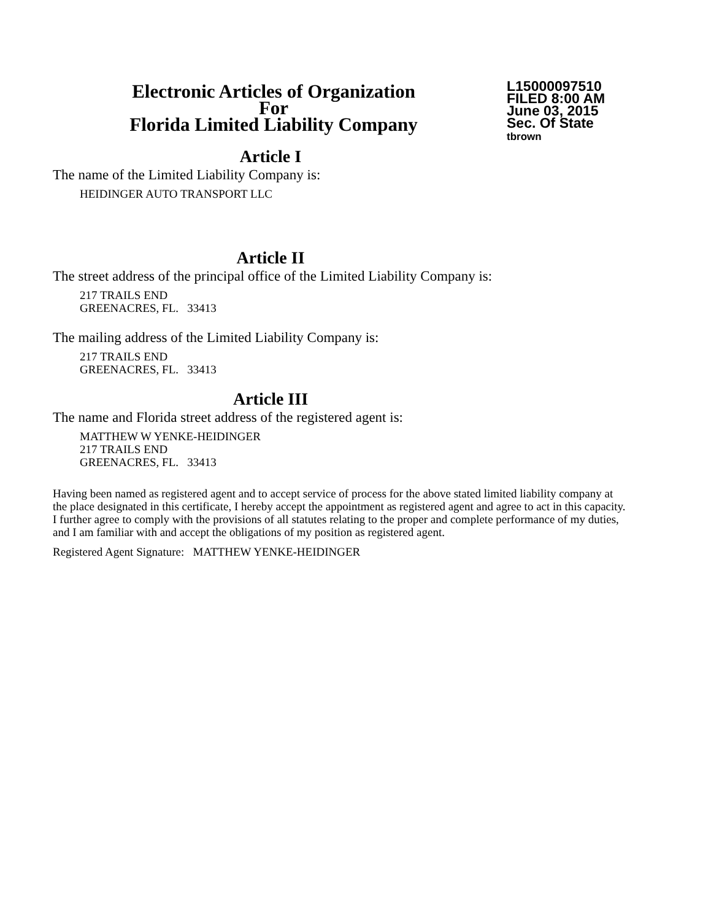Electronic Articles of Organization
For
Florida Limited Liability Company
L15000097510
FILED 8:00 AM
June 03, 2015
Sec. Of State
tbrown
Article I
The name of the Limited Liability Company is:
HEIDINGER AUTO TRANSPORT LLC
Article II
The street address of the principal office of the Limited Liability Company is:
217 TRAILS END
GREENACRES, FL. 33413
The mailing address of the Limited Liability Company is:
217 TRAILS END
GREENACRES, FL. 33413
Article III
The name and Florida street address of the registered agent is:
MATTHEW W YENKE-HEIDINGER
217 TRAILS END
GREENACRES, FL. 33413
Having been named as registered agent and to accept service of process for the above stated limited liability company at the place designated in this certificate, I hereby accept the appointment as registered agent and agree to act in this capacity. I further agree to comply with the provisions of all statutes relating to the proper and complete performance of my duties, and I am familiar with and accept the obligations of my position as registered agent.
Registered Agent Signature: MATTHEW YENKE-HEIDINGER